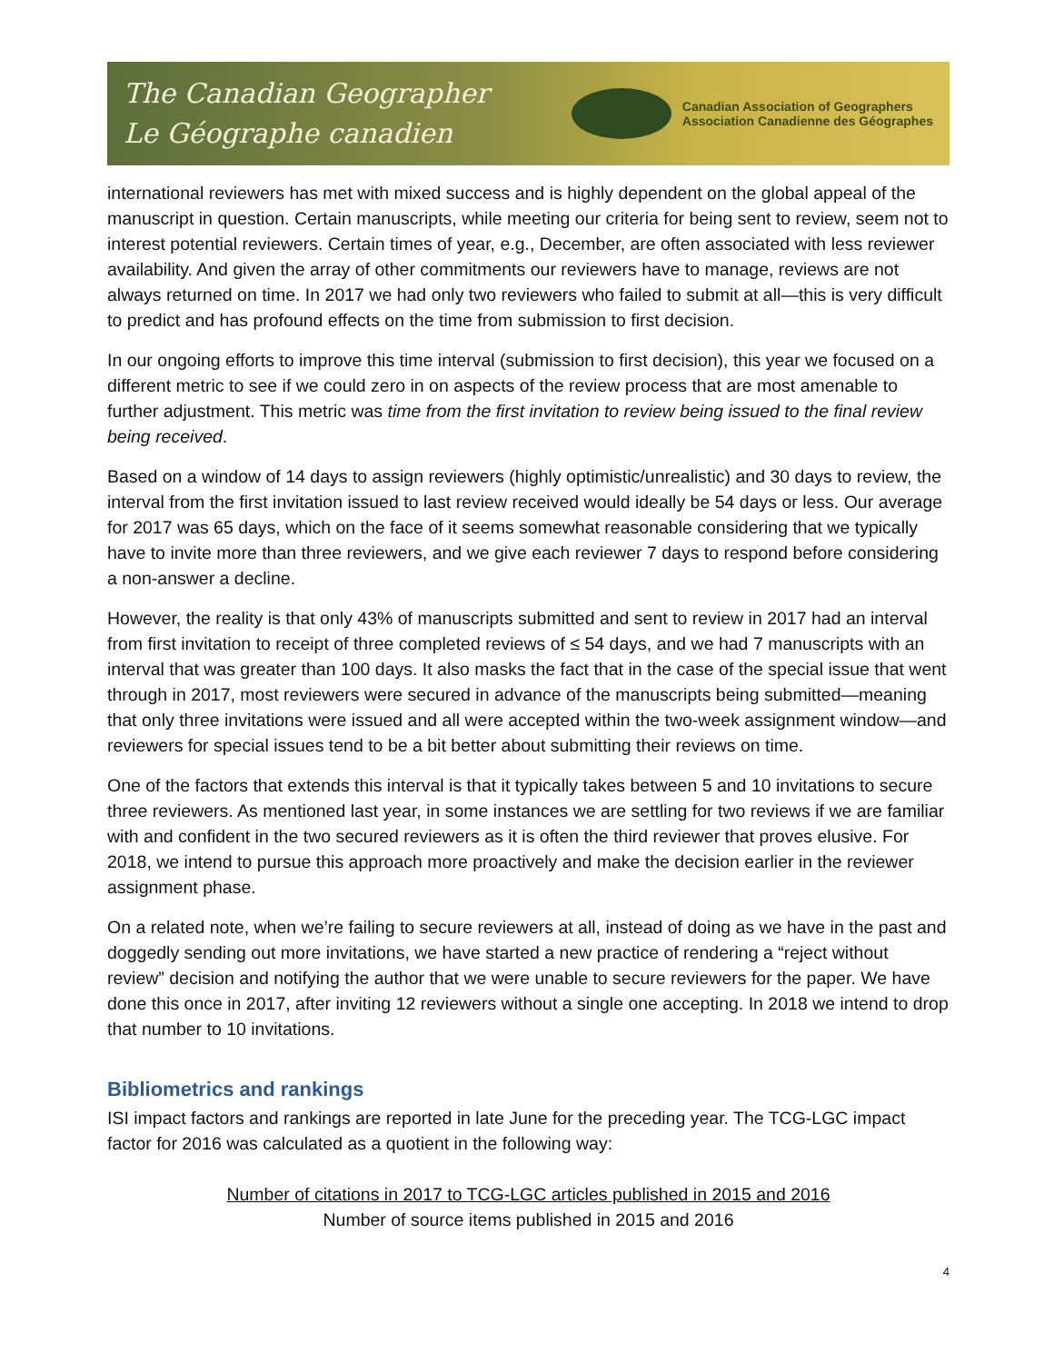The Canadian Geographer
Le Géographe canadien
Canadian Association of Geographers
Association Canadienne des Géographes
international reviewers has met with mixed success and is highly dependent on the global appeal of the manuscript in question. Certain manuscripts, while meeting our criteria for being sent to review, seem not to interest potential reviewers. Certain times of year, e.g., December, are often associated with less reviewer availability. And given the array of other commitments our reviewers have to manage, reviews are not always returned on time. In 2017 we had only two reviewers who failed to submit at all—this is very difficult to predict and has profound effects on the time from submission to first decision.
In our ongoing efforts to improve this time interval (submission to first decision), this year we focused on a different metric to see if we could zero in on aspects of the review process that are most amenable to further adjustment. This metric was time from the first invitation to review being issued to the final review being received.
Based on a window of 14 days to assign reviewers (highly optimistic/unrealistic) and 30 days to review, the interval from the first invitation issued to last review received would ideally be 54 days or less. Our average for 2017 was 65 days, which on the face of it seems somewhat reasonable considering that we typically have to invite more than three reviewers, and we give each reviewer 7 days to respond before considering a non-answer a decline.
However, the reality is that only 43% of manuscripts submitted and sent to review in 2017 had an interval from first invitation to receipt of three completed reviews of ≤ 54 days, and we had 7 manuscripts with an interval that was greater than 100 days. It also masks the fact that in the case of the special issue that went through in 2017, most reviewers were secured in advance of the manuscripts being submitted—meaning that only three invitations were issued and all were accepted within the two-week assignment window—and reviewers for special issues tend to be a bit better about submitting their reviews on time.
One of the factors that extends this interval is that it typically takes between 5 and 10 invitations to secure three reviewers. As mentioned last year, in some instances we are settling for two reviews if we are familiar with and confident in the two secured reviewers as it is often the third reviewer that proves elusive. For 2018, we intend to pursue this approach more proactively and make the decision earlier in the reviewer assignment phase.
On a related note, when we’re failing to secure reviewers at all, instead of doing as we have in the past and doggedly sending out more invitations, we have started a new practice of rendering a “reject without review” decision and notifying the author that we were unable to secure reviewers for the paper. We have done this once in 2017, after inviting 12 reviewers without a single one accepting. In 2018 we intend to drop that number to 10 invitations.
Bibliometrics and rankings
ISI impact factors and rankings are reported in late June for the preceding year. The TCG-LGC impact factor for 2016 was calculated as a quotient in the following way:
Number of citations in 2017 to TCG-LGC articles published in 2015 and 2016
Number of source items published in 2015 and 2016
4